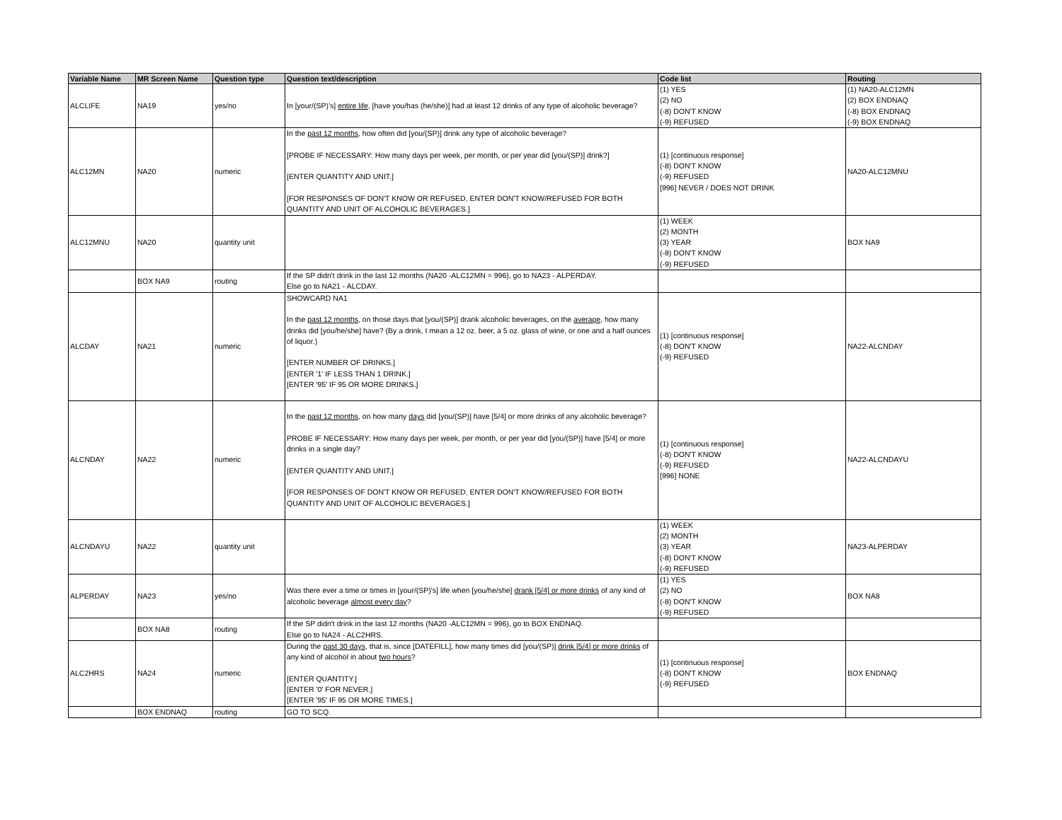| Variable Name | MR Screen Name | Question type | Question text/description | Code list | Routing |
| --- | --- | --- | --- | --- | --- |
| ALCLIFE | NA19 | yes/no | In [your/(SP)’s] entire life , [have you/has (he/she)] had at least 12 drinks of any type of alcoholic beverage? | (1) YES (2) NO (-8) DON'T KNOW (-9) REFUSED | (1) NA20-ALC12MN (2) BOX ENDNAQ (-8) BOX ENDNAQ (-9) BOX ENDNAQ |
| ALC12MN | NA20 | numeric | In the past 12 months , how often did [you/(SP)] drink any type of alcoholic beverage? [PROBE IF NECESSARY: How many days per week, per month, or per year did [you/(SP)] drink?] [ENTER QUANTITY AND UNIT.] [FOR RESPONSES OF DON'T KNOW OR REFUSED, ENTER DON'T KNOW/REFUSED FOR BOTH QUANTITY AND UNIT OF ALCOHOLIC BEVERAGES.] | (1) [continuous response] (-8) DON'T KNOW (-9) REFUSED [996] NEVER / DOES NOT DRINK | NA20-ALC12MNU |
| ALC12MNU | NA20 | quantity unit | | (1) WEEK (2) MONTH (3) YEAR (-8) DON'T KNOW (-9) REFUSED | BOX NA9 |
| | BOX NA9 | routing | If the SP didn't drink in the last 12 months (NA20 -ALC12MN = 996), go to NA23 - ALPERDAY. Else go to NA21 - ALCDAY. | | |
| ALCDAY | NA21 | numeric | SHOWCARD NA1 In the past 12 months , on those days that [you/(SP)] drank alcoholic beverages, on the average , how many drinks did [you/he/she] have? (By a drink, I mean a 12 oz. beer, a 5 oz. glass of wine, or one and a half ounces of liquor.) [ENTER NUMBER OF DRINKS.] [ENTER '1' IF LESS THAN 1 DRINK.] [ENTER '95' IF 95 OR MORE DRINKS.] | (1) [continuous response] (-8) DON'T KNOW (-9) REFUSED | NA22-ALCNDAY |
| ALCNDAY | NA22 | numeric | In the past 12 months , on how many days did [you/(SP)] have [5/4] or more drinks of any alcoholic beverage? PROBE IF NECESSARY: How many days per week, per month, or per year did [you/(SP)] have [5/4] or more drinks in a single day? [ENTER QUANTITY AND UNIT.] [FOR RESPONSES OF DON'T KNOW OR REFUSED, ENTER DON'T KNOW/REFUSED FOR BOTH QUANTITY AND UNIT OF ALCOHOLIC BEVERAGES.] | (1) [continuous response] (-8) DON'T KNOW (-9) REFUSED [996] NONE | NA22-ALCNDAYU |
| ALCNDAYU | NA22 | quantity unit | | (1) WEEK (2) MONTH (3) YEAR (-8) DON'T KNOW (-9) REFUSED | NA23-ALPERDAY |
| ALPERDAY | NA23 | yes/no | Was there ever a time or times in [your/(SP)'s] life when [you/he/she] drank [5/4] or more drinks of any kind of alcoholic beverage almost every day ? | (1) YES (2) NO (-8) DON'T KNOW (-9) REFUSED | BOX NA8 |
| | BOX NA8 | routing | If the SP didn't drink in the last 12 months (NA20 -ALC12MN = 996), go to BOX ENDNAQ. Else go to NA24 - ALC2HRS. | | |
| ALC2HRS | NA24 | numeric | During the past 30 days , that is, since [DATEFILL], how many times did [you/(SP)] drink [5/4] or more drinks of any kind of alcohol in about two hours ? [ENTER QUANTITY.] [ENTER '0' FOR NEVER.] [ENTER '95' IF 95 OR MORE TIMES.] | (1) [continuous response] (-8) DON'T KNOW (-9) REFUSED | BOX ENDNAQ |
| | BOX ENDNAQ | routing | GO TO SCQ. | | |